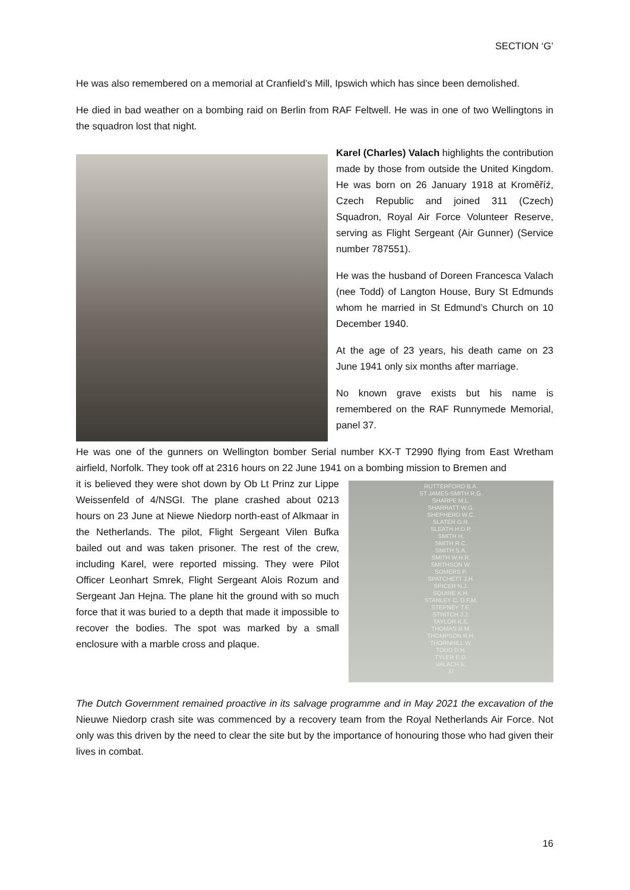SECTION ‘G’
He was also remembered on a memorial at Cranfield’s Mill, Ipswich which has since been demolished.
He died in bad weather on a bombing raid on Berlin from RAF Feltwell. He was in one of two Wellingtons in the squadron lost that night.
Karel (Charles) Valach highlights the contribution made by those from outside the United Kingdom. He was born on 26 January 1918 at Kroměříź, Czech Republic and joined 311 (Czech) Squadron, Royal Air Force Volunteer Reserve, serving as Flight Sergeant (Air Gunner) (Service number 787551).
He was the husband of Doreen Francesca Valach (nee Todd) of Langton House, Bury St Edmunds whom he married in St Edmund’s Church on 10 December 1940.
At the age of 23 years, his death came on 23 June 1941 only six months after marriage.
No known grave exists but his name is remembered on the RAF Runnymede Memorial, panel 37.
He was one of the gunners on Wellington bomber Serial number KX-T T2990 flying from East Wretham airfield, Norfolk. They took off at 2316 hours on 22 June 1941 on a bombing mission to Bremen and
it is believed they were shot down by Ob Lt Prinz zur Lippe Weissenfeld of 4/NSGI. The plane crashed about 0213 hours on 23 June at Niewe Niedorp north-east of Alkmaar in the Netherlands. The pilot, Flight Sergeant Vilen Bufka bailed out and was taken prisoner. The rest of the crew, including Karel, were reported missing. They were Pilot Officer Leonhart Smrek, Flight Sergeant Alois Rozum and Sergeant Jan Hejna. The plane hit the ground with so much force that it was buried to a depth that made it impossible to recover the bodies. The spot was marked by a small enclosure with a marble cross and plaque.
RUTTERFORD B.A.
ST JAMES-SMITH R.G.
SHARPE M.L.
SHARRATT W.G.
SHEPHERD W.C.
SLATER G.R.
SLEATH H.D.P.
SMITH H.
SMITH R.C.
SMITH S.A.
SMITH W.H.R.
SMITHSON W.
SOMERS P.
SPATCHETT J.H.
SPICER N.J.
SQUIRE K.H.
STANLEY C. D.F.M.
STEPNEY T.E.
STRITCH J.J.
TAYLOR K.E.
THOMAS R.M.
THOMPSON R.H.
THORNHILL W.
TODD D.H.
TYLER E.D.
VALACH K.
37
The Dutch Government remained proactive in its salvage programme and in May 2021 the excavation of the Nieuwe Niedorp crash site was commenced by a recovery team from the Royal Netherlands Air Force. Not only was this driven by the need to clear the site but by the importance of honouring those who had given their lives in combat.
16